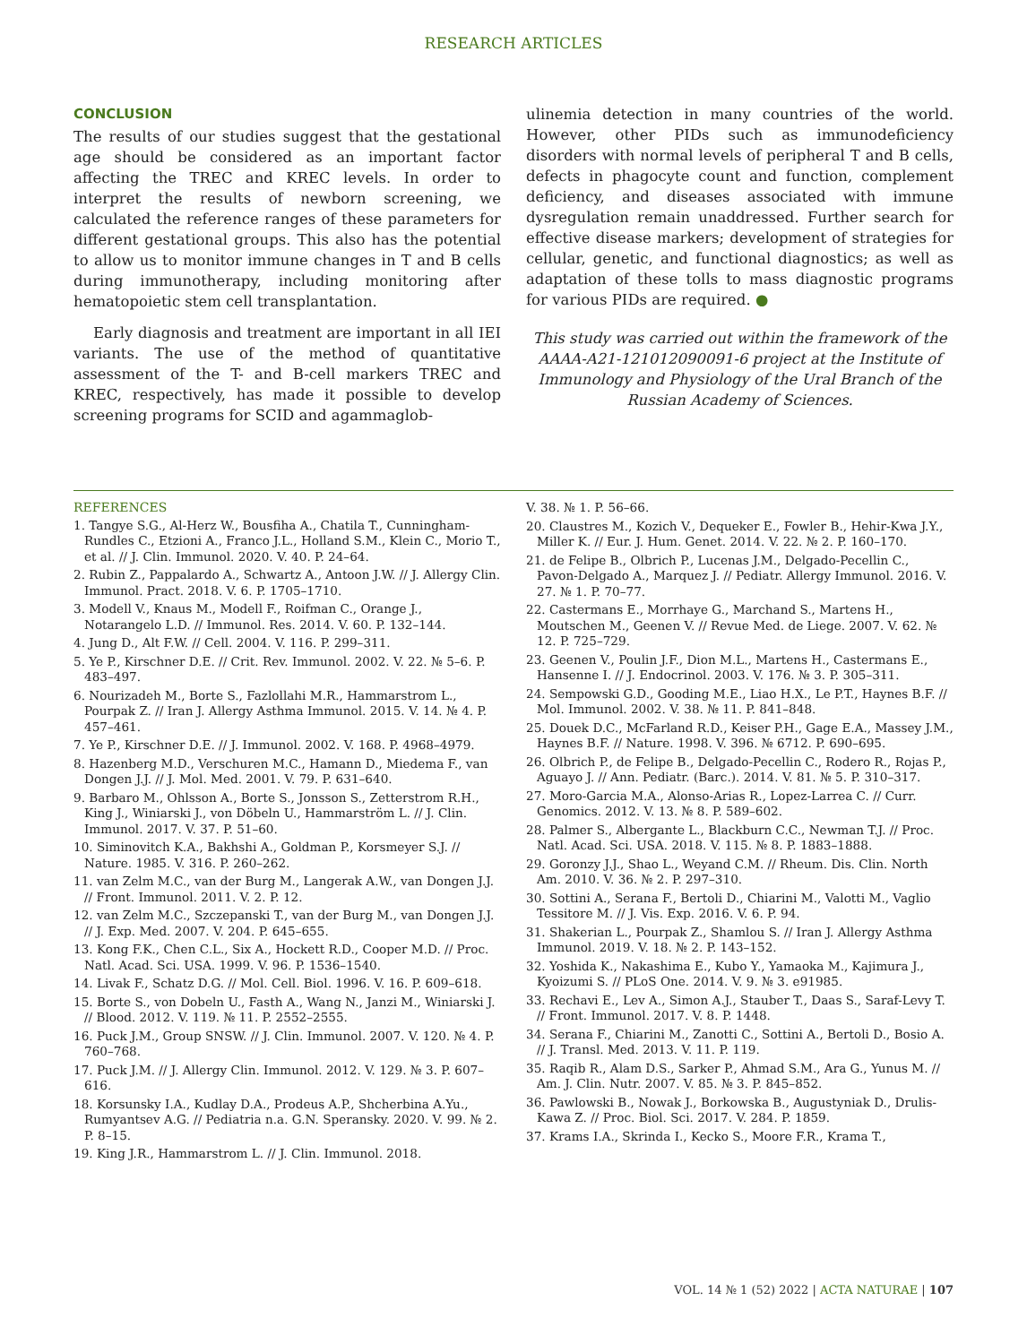RESEARCH ARTICLES
CONCLUSION
The results of our studies suggest that the gestational age should be considered as an important factor affecting the TREC and KREC levels. In order to interpret the results of newborn screening, we calculated the reference ranges of these parameters for different gestational groups. This also has the potential to allow us to monitor immune changes in T and B cells during immunotherapy, including monitoring after hematopoietic stem cell transplantation.
Early diagnosis and treatment are important in all IEI variants. The use of the method of quantitative assessment of the T- and B-cell markers TREC and KREC, respectively, has made it possible to develop screening programs for SCID and agammaglob-
ulinemia detection in many countries of the world. However, other PIDs such as immunodeficiency disorders with normal levels of peripheral T and B cells, defects in phagocyte count and function, complement deficiency, and diseases associated with immune dysregulation remain unaddressed. Further search for effective disease markers; development of strategies for cellular, genetic, and functional diagnostics; as well as adaptation of these tolls to mass diagnostic programs for various PIDs are required. ●
This study was carried out within the framework of the AAAA-A21-121012090091-6 project at the Institute of Immunology and Physiology of the Ural Branch of the Russian Academy of Sciences.
REFERENCES
1. Tangye S.G., Al-Herz W., Bousfiha A., Chatila T., Cunningham- Rundles C., Etzioni A., Franco J.L., Holland S.M., Klein C., Morio T., et al. // J. Clin. Immunol. 2020. V. 40. P. 24–64.
2. Rubin Z., Pappalardo A., Schwartz A., Antoon J.W. // J. Allergy Clin. Immunol. Pract. 2018. V. 6. P. 1705–1710.
3. Modell V., Knaus M., Modell F., Roifman C., Orange J., Notarangelo L.D. // Immunol. Res. 2014. V. 60. P. 132–144.
4. Jung D., Alt F.W. // Cell. 2004. V. 116. P. 299–311.
5. Ye P., Kirschner D.E. // Crit. Rev. Immunol. 2002. V. 22. № 5–6. P. 483–497.
6. Nourizadeh M., Borte S., Fazlollahi M.R., Hammarstrom L., Pourpak Z. // Iran J. Allergy Asthma Immunol. 2015. V. 14. № 4. P. 457–461.
7. Ye P., Kirschner D.E. // J. Immunol. 2002. V. 168. P. 4968–4979.
8. Hazenberg M.D., Verschuren M.C., Hamann D., Miedema F., van Dongen J.J. // J. Mol. Med. 2001. V. 79. P. 631–640.
9. Barbaro M., Ohlsson A., Borte S., Jonsson S., Zetterstrom R.H., King J., Winiarski J., von Döbeln U., Hammarström L. // J. Clin. Immunol. 2017. V. 37. P. 51–60.
10. Siminovitch K.A., Bakhshi A., Goldman P., Korsmeyer S.J. // Nature. 1985. V. 316. P. 260–262.
11. van Zelm M.C., van der Burg M., Langerak A.W., van Dongen J.J. // Front. Immunol. 2011. V. 2. P. 12.
12. van Zelm M.C., Szczepanski T., van der Burg M., van Dongen J.J. // J. Exp. Med. 2007. V. 204. P. 645–655.
13. Kong F.K., Chen C.L., Six A., Hockett R.D., Cooper M.D. // Proc. Natl. Acad. Sci. USA. 1999. V. 96. P. 1536–1540.
14. Livak F., Schatz D.G. // Mol. Cell. Biol. 1996. V. 16. P. 609–618.
15. Borte S., von Dobeln U., Fasth A., Wang N., Janzi M., Winiarski J. // Blood. 2012. V. 119. № 11. P. 2552–2555.
16. Puck J.M., Group SNSW. // J. Clin. Immunol. 2007. V. 120. № 4. P. 760–768.
17. Puck J.M. // J. Allergy Clin. Immunol. 2012. V. 129. № 3. P. 607–616.
18. Korsunsky I.A., Kudlay D.A., Prodeus A.P., Shcherbina A.Yu., Rumyantsev A.G. // Pediatria n.a. G.N. Speransky. 2020. V. 99. № 2. P. 8–15.
19. King J.R., Hammarstrom L. // J. Clin. Immunol. 2018.
V. 38. № 1. P. 56–66.
20. Claustres M., Kozich V., Dequeker E., Fowler B., Hehir-Kwa J.Y., Miller K. // Eur. J. Hum. Genet. 2014. V. 22. № 2. P. 160–170.
21. de Felipe B., Olbrich P., Lucenas J.M., Delgado-Pecellin C., Pavon-Delgado A., Marquez J. // Pediatr. Allergy Immunol. 2016. V. 27. № 1. P. 70–77.
22. Castermans E., Morrhaye G., Marchand S., Martens H., Moutschen M., Geenen V. // Revue Med. de Liege. 2007. V. 62. № 12. P. 725–729.
23. Geenen V., Poulin J.F., Dion M.L., Martens H., Castermans E., Hansenne I. // J. Endocrinol. 2003. V. 176. № 3. P. 305–311.
24. Sempowski G.D., Gooding M.E., Liao H.X., Le P.T., Haynes B.F. // Mol. Immunol. 2002. V. 38. № 11. P. 841–848.
25. Douek D.C., McFarland R.D., Keiser P.H., Gage E.A., Massey J.M., Haynes B.F. // Nature. 1998. V. 396. № 6712. P. 690–695.
26. Olbrich P., de Felipe B., Delgado-Pecellin C., Rodero R., Rojas P., Aguayo J. // Ann. Pediatr. (Barc.). 2014. V. 81. № 5. P. 310–317.
27. Moro-Garcia M.A., Alonso-Arias R., Lopez-Larrea C. // Curr. Genomics. 2012. V. 13. № 8. P. 589–602.
28. Palmer S., Albergante L., Blackburn C.C., Newman T.J. // Proc. Natl. Acad. Sci. USA. 2018. V. 115. № 8. P. 1883–1888.
29. Goronzy J.J., Shao L., Weyand C.M. // Rheum. Dis. Clin. North Am. 2010. V. 36. № 2. P. 297–310.
30. Sottini A., Serana F., Bertoli D., Chiarini M., Valotti M., Vaglio Tessitore M. // J. Vis. Exp. 2016. V. 6. P. 94.
31. Shakerian L., Pourpak Z., Shamlou S. // Iran J. Allergy Asthma Immunol. 2019. V. 18. № 2. P. 143–152.
32. Yoshida K., Nakashima E., Kubo Y., Yamaoka M., Kajimura J., Kyoizumi S. // PLoS One. 2014. V. 9. № 3. e91985.
33. Rechavi E., Lev A., Simon A.J., Stauber T., Daas S., Saraf-Levy T. // Front. Immunol. 2017. V. 8. P. 1448.
34. Serana F., Chiarini M., Zanotti C., Sottini A., Bertoli D., Bosio A. // J. Transl. Med. 2013. V. 11. P. 119.
35. Raqib R., Alam D.S., Sarker P., Ahmad S.M., Ara G., Yunus M. // Am. J. Clin. Nutr. 2007. V. 85. № 3. P. 845–852.
36. Pawlowski B., Nowak J., Borkowska B., Augustyniak D., Drulis-Kawa Z. // Proc. Biol. Sci. 2017. V. 284. P. 1859.
37. Krams I.A., Skrinda I., Kecko S., Moore F.R., Krama T.,
VOL. 14 № 1 (52) 2022 | ACTA NATURAE | 107